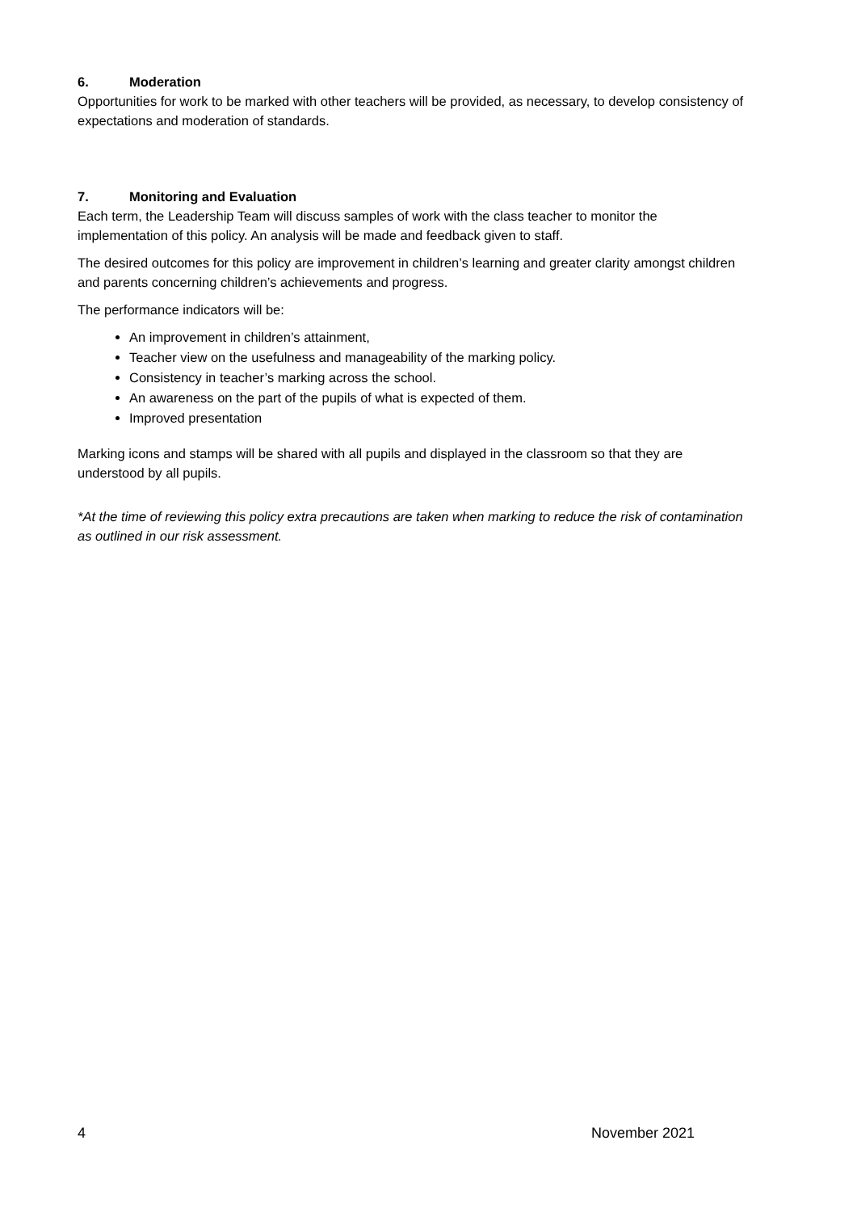6. Moderation
Opportunities for work to be marked with other teachers will be provided, as necessary, to develop consistency of expectations and moderation of standards.
7. Monitoring and Evaluation
Each term, the Leadership Team will discuss samples of work with the class teacher to monitor the implementation of this policy. An analysis will be made and feedback given to staff.
The desired outcomes for this policy are improvement in children’s learning and greater clarity amongst children and parents concerning children’s achievements and progress.
The performance indicators will be:
An improvement in children’s attainment,
Teacher view on the usefulness and manageability of the marking policy.
Consistency in teacher’s marking across the school.
An awareness on the part of the pupils of what is expected of them.
Improved presentation
Marking icons and stamps will be shared with all pupils and displayed in the classroom so that they are understood by all pupils.
*At the time of reviewing this policy extra precautions are taken when marking to reduce the risk of contamination as outlined in our risk assessment.
4 November 2021